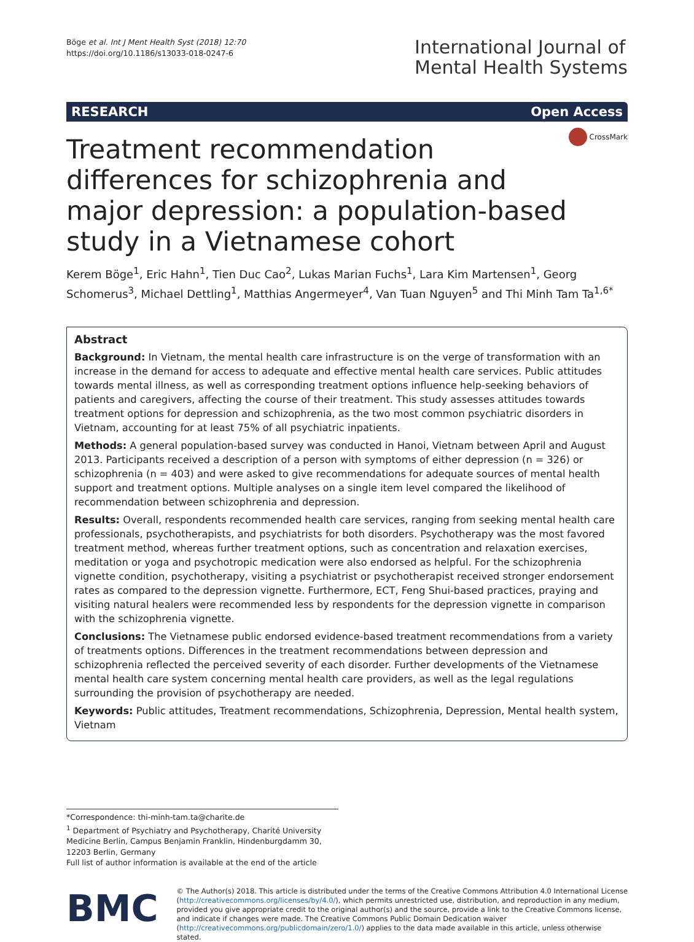Böge et al. Int J Ment Health Syst (2018) 12:70
https://doi.org/10.1186/s13033-018-0247-6
International Journal of
Mental Health Systems
RESEARCH Open Access
Treatment recommendation differences for schizophrenia and major depression: a population-based study in a Vietnamese cohort
CrossMark
Kerem Böge<sup>1</sup>, Eric Hahn<sup>1</sup>, Tien Duc Cao<sup>2</sup>, Lukas Marian Fuchs<sup>1</sup>, Lara Kim Martensen<sup>1</sup>, Georg Schomerus<sup>3</sup>, Michael Dettling<sup>1</sup>, Matthias Angermeyer<sup>4</sup>, Van Tuan Nguyen<sup>5</sup> and Thi Minh Tam Ta<sup>1,6*</sup>
Abstract
Background: In Vietnam, the mental health care infrastructure is on the verge of transformation with an increase in the demand for access to adequate and effective mental health care services. Public attitudes towards mental illness, as well as corresponding treatment options influence help-seeking behaviors of patients and caregivers, affecting the course of their treatment. This study assesses attitudes towards treatment options for depression and schizophrenia, as the two most common psychiatric disorders in Vietnam, accounting for at least 75% of all psychiatric inpatients.
Methods: A general population-based survey was conducted in Hanoi, Vietnam between April and August 2013. Participants received a description of a person with symptoms of either depression (n = 326) or schizophrenia (n = 403) and were asked to give recommendations for adequate sources of mental health support and treatment options. Multiple analyses on a single item level compared the likelihood of recommendation between schizophrenia and depression.
Results: Overall, respondents recommended health care services, ranging from seeking mental health care professionals, psychotherapists, and psychiatrists for both disorders. Psychotherapy was the most favored treatment method, whereas further treatment options, such as concentration and relaxation exercises, meditation or yoga and psychotropic medication were also endorsed as helpful. For the schizophrenia vignette condition, psychotherapy, visiting a psychiatrist or psychotherapist received stronger endorsement rates as compared to the depression vignette. Furthermore, ECT, Feng Shui-based practices, praying and visiting natural healers were recommended less by respondents for the depression vignette in comparison with the schizophrenia vignette.
Conclusions: The Vietnamese public endorsed evidence-based treatment recommendations from a variety of treatments options. Differences in the treatment recommendations between depression and schizophrenia reflected the perceived severity of each disorder. Further developments of the Vietnamese mental health care system concerning mental health care providers, as well as the legal regulations surrounding the provision of psychotherapy are needed.
Keywords: Public attitudes, Treatment recommendations, Schizophrenia, Depression, Mental health system, Vietnam
*Correspondence: thi-minh-tam.ta@charite.de
<sup>1</sup> Department of Psychiatry and Psychotherapy, Charité University Medicine Berlin, Campus Benjamin Franklin, Hindenburgdamm 30, 12203 Berlin, Germany
Full list of author information is available at the end of the article
BMC
© The Author(s) 2018. This article is distributed under the terms of the Creative Commons Attribution 4.0 International License (http://creativecommons.org/licenses/by/4.0/), which permits unrestricted use, distribution, and reproduction in any medium, provided you give appropriate credit to the original author(s) and the source, provide a link to the Creative Commons license, and indicate if changes were made. The Creative Commons Public Domain Dedication waiver (http://creativecommons.org/publicdomain/zero/1.0/) applies to the data made available in this article, unless otherwise stated.